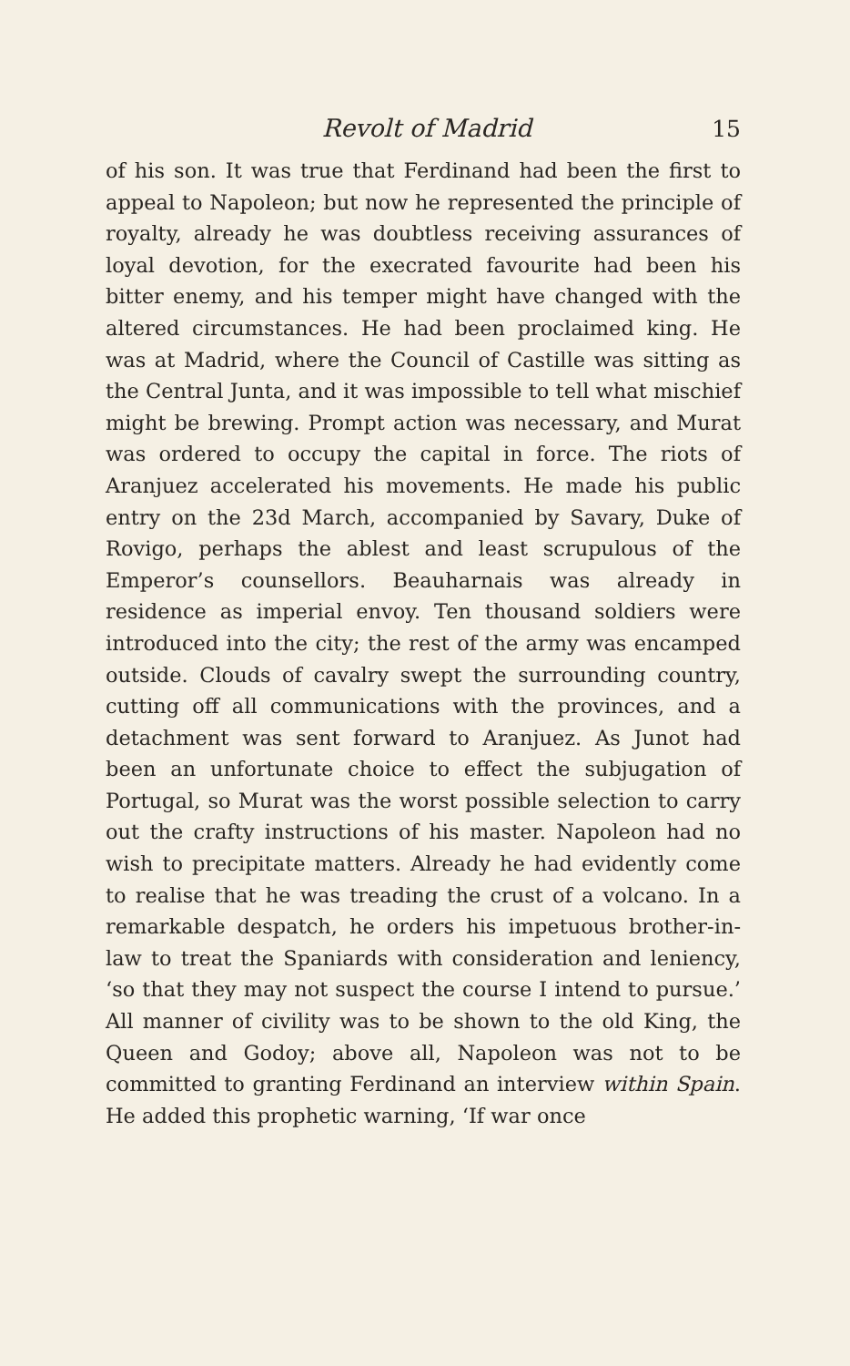Revolt of Madrid 15
of his son. It was true that Ferdinand had been the first to appeal to Napoleon; but now he represented the principle of royalty, already he was doubtless receiving assurances of loyal devotion, for the execrated favourite had been his bitter enemy, and his temper might have changed with the altered circumstances. He had been proclaimed king. He was at Madrid, where the Council of Castille was sitting as the Central Junta, and it was impossible to tell what mischief might be brewing. Prompt action was necessary, and Murat was ordered to occupy the capital in force. The riots of Aranjuez accelerated his movements. He made his public entry on the 23d March, accompanied by Savary, Duke of Rovigo, perhaps the ablest and least scrupulous of the Emperor’s counsellors. Beauharnais was already in residence as imperial envoy. Ten thousand soldiers were introduced into the city; the rest of the army was encamped outside. Clouds of cavalry swept the surrounding country, cutting off all communications with the provinces, and a detachment was sent forward to Aranjuez. As Junot had been an unfortunate choice to effect the subjugation of Portugal, so Murat was the worst possible selection to carry out the crafty instructions of his master. Napoleon had no wish to precipitate matters. Already he had evidently come to realise that he was treading the crust of a volcano. In a remarkable despatch, he orders his impetuous brother-in-law to treat the Spaniards with consideration and leniency, ‘so that they may not suspect the course I intend to pursue.’ All manner of civility was to be shown to the old King, the Queen and Godoy; above all, Napoleon was not to be committed to granting Ferdinand an interview within Spain. He added this prophetic warning, ‘If war once